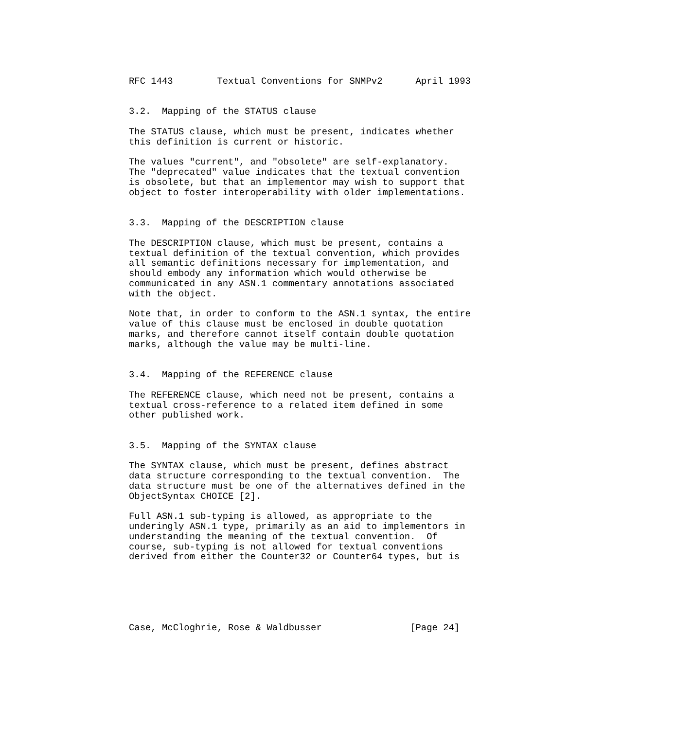RFC 1443        Textual Conventions for SNMPv2      April 1993


3.2.  Mapping of the STATUS clause

The STATUS clause, which must be present, indicates whether
this definition is current or historic.

The values "current", and "obsolete" are self-explanatory.
The "deprecated" value indicates that the textual convention
is obsolete, but that an implementor may wish to support that
object to foster interoperability with older implementations.


3.3.  Mapping of the DESCRIPTION clause

The DESCRIPTION clause, which must be present, contains a
textual definition of the textual convention, which provides
all semantic definitions necessary for implementation, and
should embody any information which would otherwise be
communicated in any ASN.1 commentary annotations associated
with the object.

Note that, in order to conform to the ASN.1 syntax, the entire
value of this clause must be enclosed in double quotation
marks, and therefore cannot itself contain double quotation
marks, although the value may be multi-line.


3.4.  Mapping of the REFERENCE clause

The REFERENCE clause, which need not be present, contains a
textual cross-reference to a related item defined in some
other published work.


3.5.  Mapping of the SYNTAX clause

The SYNTAX clause, which must be present, defines abstract
data structure corresponding to the textual convention.  The
data structure must be one of the alternatives defined in the
ObjectSyntax CHOICE [2].

Full ASN.1 sub-typing is allowed, as appropriate to the
underingly ASN.1 type, primarily as an aid to implementors in
understanding the meaning of the textual convention.  Of
course, sub-typing is not allowed for textual conventions
derived from either the Counter32 or Counter64 types, but is






Case, McCloghrie, Rose & Waldbusser                [Page 24]